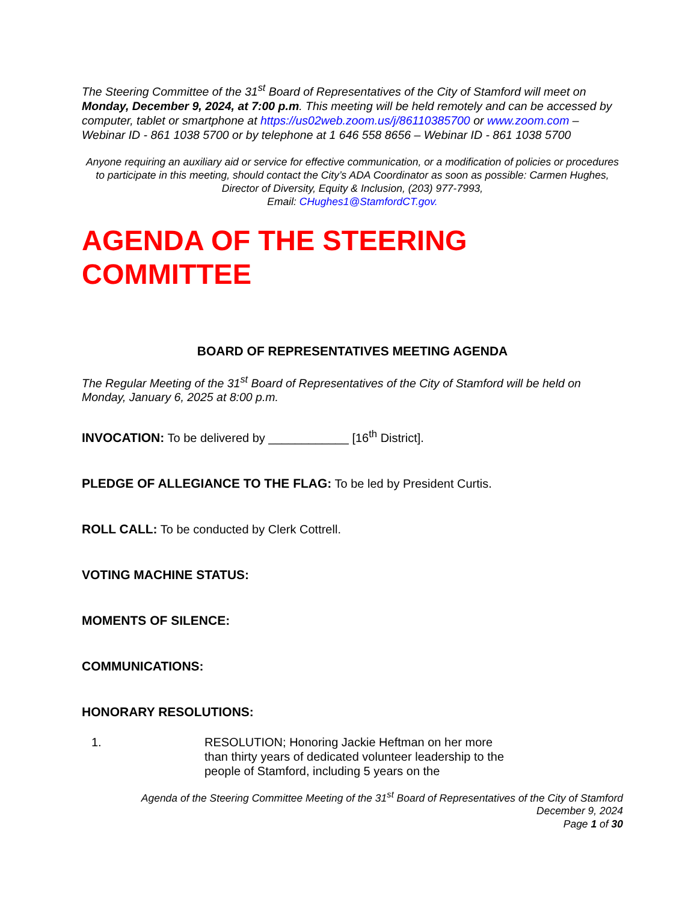The Steering Committee of the 31<sup>st</sup> Board of Representatives of the City of Stamford will meet on Monday, December 9, 2024, at 7:00 p.m. This meeting will be held remotely and can be accessed by computer, tablet or smartphone at https://us02web.zoom.us/j/86110385700 or www.zoom.com – Webinar ID - 861 1038 5700 or by telephone at 1 646 558 8656 – Webinar ID - 861 1038 5700
Anyone requiring an auxiliary aid or service for effective communication, or a modification of policies or procedures to participate in this meeting, should contact the City’s ADA Coordinator as soon as possible: Carmen Hughes, Director of Diversity, Equity & Inclusion, (203) 977-7993,
Email: CHughes1@StamfordCT.gov.
AGENDA OF THE STEERING
COMMITTEE
BOARD OF REPRESENTATIVES MEETING AGENDA
The Regular Meeting of the 31<sup>st</sup> Board of Representatives of the City of Stamford will be held on Monday, January 6, 2025 at 8:00 p.m.
INVOCATION: To be delivered by ____________ [16<sup>th</sup> District].
PLEDGE OF ALLEGIANCE TO THE FLAG: To be led by President Curtis.
ROLL CALL: To be conducted by Clerk Cottrell.
VOTING MACHINE STATUS:
MOMENTS OF SILENCE:
COMMUNICATIONS:
HONORARY RESOLUTIONS:
1. RESOLUTION; Honoring Jackie Heftman on her more than thirty years of dedicated volunteer leadership to the people of Stamford, including 5 years on the
Agenda of the Steering Committee Meeting of the 31<sup>st</sup> Board of Representatives of the City of Stamford
December 9, 2024
Page 1 of 30